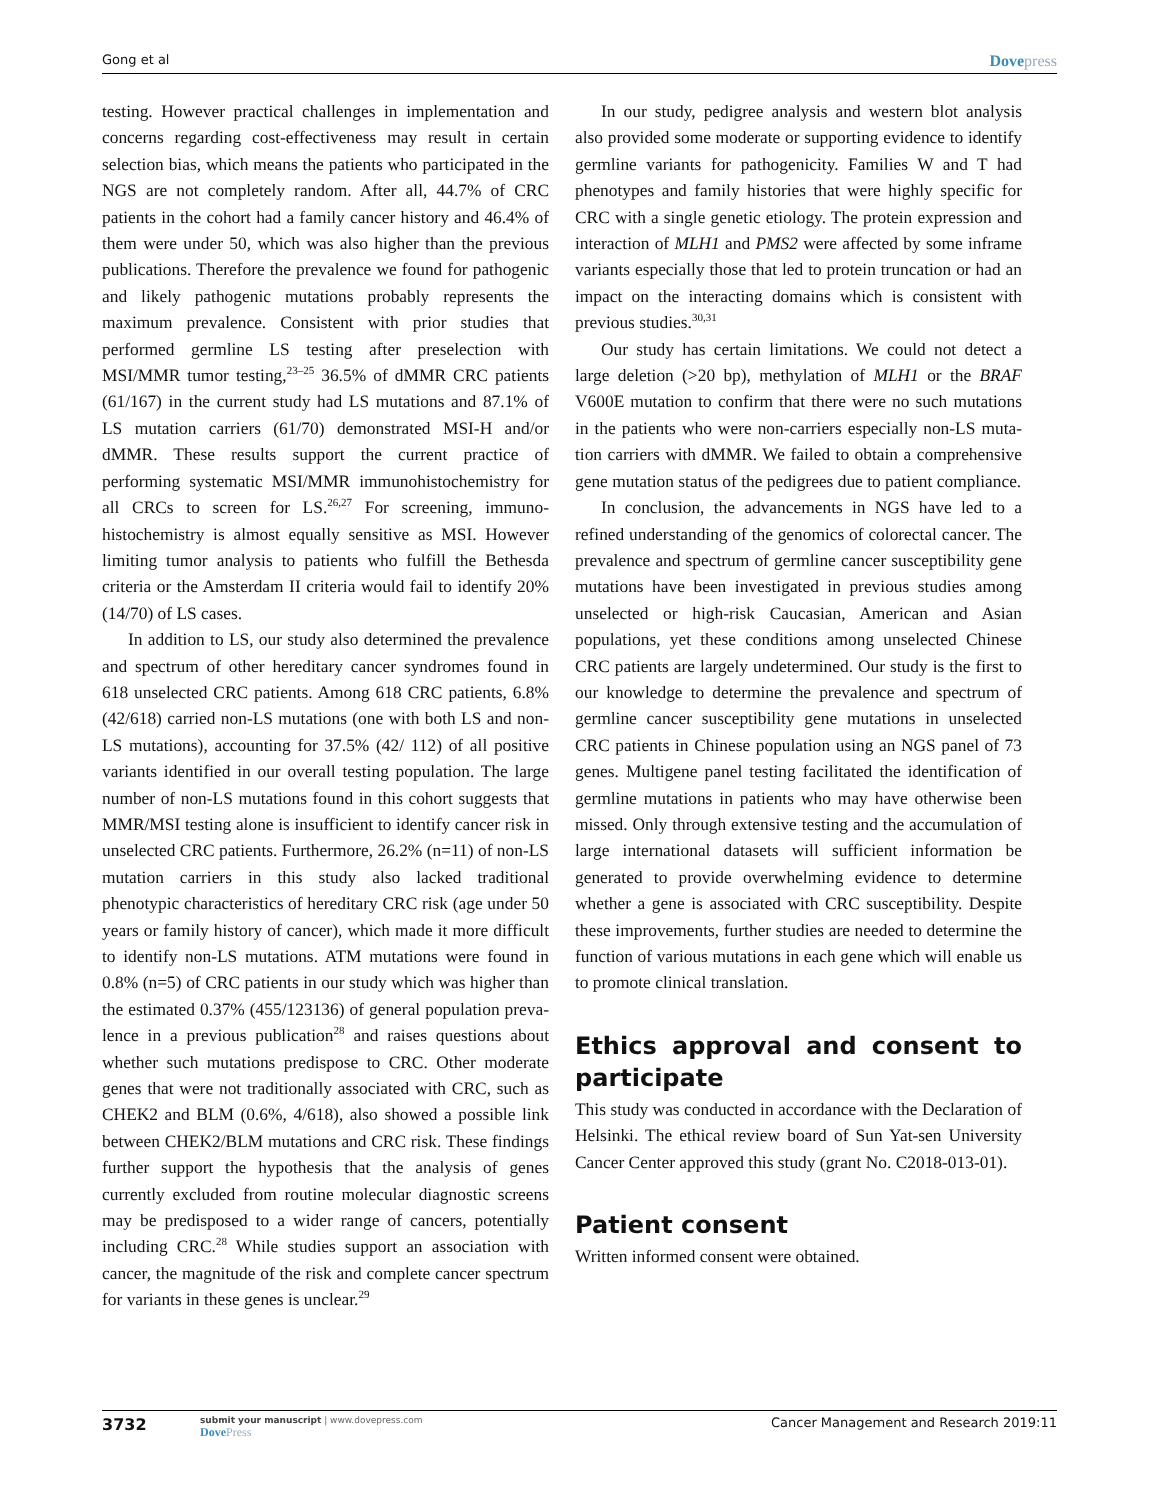Gong et al
Dovepress
testing. However practical challenges in implementation and concerns regarding cost-effectiveness may result in certain selection bias, which means the patients who participated in the NGS are not completely random. After all, 44.7% of CRC patients in the cohort had a family cancer history and 46.4% of them were under 50, which was also higher than the previous publications. Therefore the prevalence we found for pathogenic and likely pathogenic mutations probably represents the maximum prevalence. Consistent with prior studies that performed germline LS testing after preselection with MSI/MMR tumor testing,<sup>23–25</sup> 36.5% of dMMR CRC patients (61/167) in the current study had LS mutations and 87.1% of LS mutation carriers (61/70) demonstrated MSI-H and/or dMMR. These results support the current practice of performing systematic MSI/MMR immunohistochemistry for all CRCs to screen for LS.<sup>26,27</sup> For screening, immuno­histochemistry is almost equally sensitive as MSI. However limiting tumor analysis to patients who fulfill the Bethesda criteria or the Amsterdam II criteria would fail to identify 20% (14/70) of LS cases.
In addition to LS, our study also determined the preva­lence and spectrum of other hereditary cancer syndromes found in 618 unselected CRC patients. Among 618 CRC patients, 6.8% (42/618) carried non-LS mutations (one with both LS and non-LS mutations), accounting for 37.5% (42/ 112) of all positive variants identified in our overall testing population. The large number of non-LS mutations found in this cohort suggests that MMR/MSI testing alone is insuffi­cient to identify cancer risk in unselected CRC patients. Furthermore, 26.2% (n=11) of non-LS mutation carriers in this study also lacked traditional phenotypic characteristics of hereditary CRC risk (age under 50 years or family history of cancer), which made it more difficult to identify non-LS mutations. ATM mutations were found in 0.8% (n=5) of CRC patients in our study which was higher than the esti­mated 0.37% (455/123136) of general population preva­lence in a previous publication<sup>28</sup> and raises questions about whether such mutations predispose to CRC. Other moderate genes that were not traditionally associated with CRC, such as CHEK2 and BLM (0.6%, 4/618), also showed a possible link between CHEK2/BLM mutations and CRC risk. These findings further support the hypothesis that the analysis of genes currently excluded from routine molecular diagnostic screens may be predisposed to a wider range of cancers, potentially including CRC.<sup>28</sup> While studies support an association with cancer, the magnitude of the risk and complete cancer spectrum for variants in these genes is unclear.<sup>29</sup>
In our study, pedigree analysis and western blot analysis also provided some moderate or supporting evidence to identify germline variants for pathogenicity. Families W and T had phenotypes and family histories that were highly specific for CRC with a single genetic etiology. The protein expression and interaction of MLH1 and PMS2 were affected by some inframe variants especially those that led to protein truncation or had an impact on the interacting domains which is consistent with previous studies.<sup>30,31</sup>
Our study has certain limitations. We could not detect a large deletion (>20 bp), methylation of MLH1 or the BRAF V600E mutation to confirm that there were no such mutations in the patients who were non-carriers especially non-LS muta­tion carriers with dMMR. We failed to obtain a comprehensive gene mutation status of the pedigrees due to patient compliance.
In conclusion, the advancements in NGS have led to a refined understanding of the genomics of colorectal cancer. The prevalence and spectrum of germline cancer susceptibility gene mutations have been investigated in previous studies among unselected or high-risk Caucasian, American and Asian populations, yet these conditions among unselected Chinese CRC patients are largely undetermined. Our study is the first to our knowl­edge to determine the prevalence and spectrum of germ­line cancer susceptibility gene mutations in unselected CRC patients in Chinese population using an NGS panel of 73 genes. Multigene panel testing facilitated the identi­fication of germline mutations in patients who may have otherwise been missed. Only through extensive testing and the accumulation of large international datasets will suffi­cient information be generated to provide overwhelming evidence to determine whether a gene is associated with CRC susceptibility. Despite these improvements, further studies are needed to determine the function of various mutations in each gene which will enable us to promote clinical translation.
Ethics approval and consent to participate
This study was conducted in accordance with the Declaration of Helsinki. The ethical review board of Sun Yat-sen University Cancer Center approved this study (grant No. C2018-013-01).
Patient consent
Written informed consent were obtained.
3732
submit your manuscript | www.dovepress.com
DovePress
Cancer Management and Research 2019:11